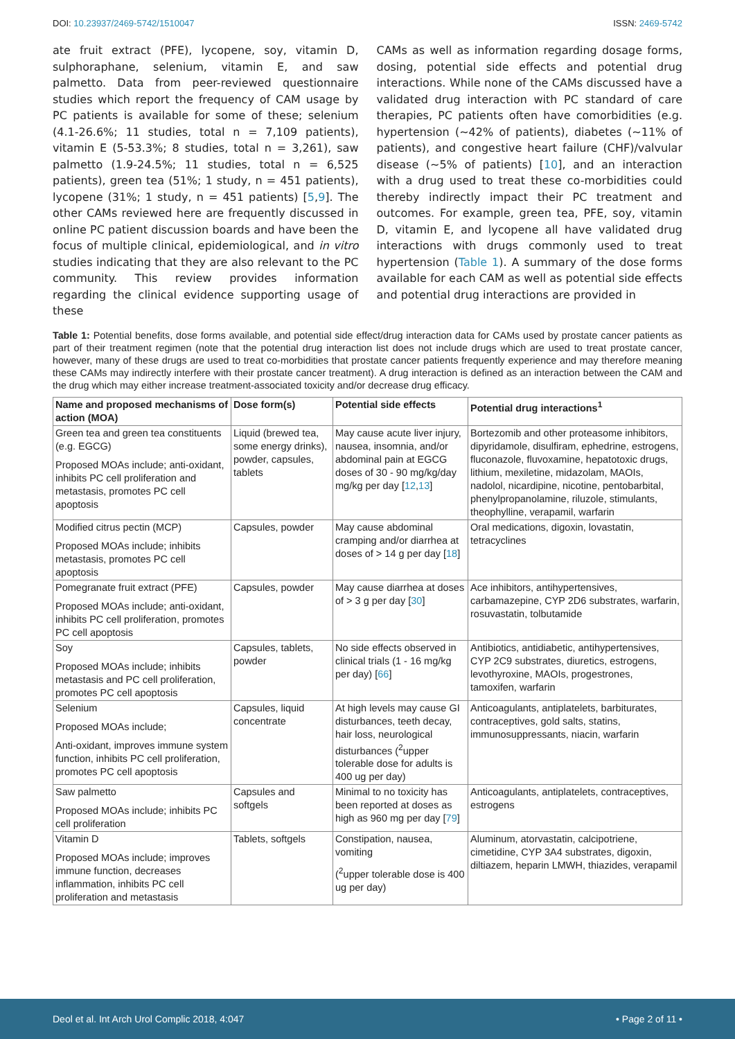DOI: 10.23937/2469-5742/1510047 ISSN: 2469-5742
ate fruit extract (PFE), lycopene, soy, vitamin D, sulphoraphane, selenium, vitamin E, and saw palmetto. Data from peer-reviewed questionnaire studies which report the frequency of CAM usage by PC patients is available for some of these; selenium (4.1-26.6%; 11 studies, total n = 7,109 patients), vitamin E (5-53.3%; 8 studies, total n = 3,261), saw palmetto (1.9-24.5%; 11 studies, total n = 6,525 patients), green tea (51%; 1 study, n = 451 patients), lycopene (31%; 1 study, n = 451 patients) [5,9]. The other CAMs reviewed here are frequently discussed in online PC patient discussion boards and have been the focus of multiple clinical, epidemiological, and in vitro studies indicating that they are also relevant to the PC community. This review provides information regarding the clinical evidence supporting usage of these
CAMs as well as information regarding dosage forms, dosing, potential side effects and potential drug interactions. While none of the CAMs discussed have a validated drug interaction with PC standard of care therapies, PC patients often have comorbidities (e.g. hypertension (~42% of patients), diabetes (~11% of patients), and congestive heart failure (CHF)/valvular disease (~5% of patients) [10], and an interaction with a drug used to treat these co-morbidities could thereby indirectly impact their PC treatment and outcomes. For example, green tea, PFE, soy, vitamin D, vitamin E, and lycopene all have validated drug interactions with drugs commonly used to treat hypertension (Table 1). A summary of the dose forms available for each CAM as well as potential side effects and potential drug interactions are provided in
Table 1: Potential benefits, dose forms available, and potential side effect/drug interaction data for CAMs used by prostate cancer patients as part of their treatment regimen (note that the potential drug interaction list does not include drugs which are used to treat prostate cancer, however, many of these drugs are used to treat co-morbidities that prostate cancer patients frequently experience and may therefore meaning these CAMs may indirectly interfere with their prostate cancer treatment). A drug interaction is defined as an interaction between the CAM and the drug which may either increase treatment-associated toxicity and/or decrease drug efficacy.
| Name and proposed mechanisms of action (MOA) | Dose form(s) | Potential side effects | Potential drug interactions<sup>1</sup> |
| --- | --- | --- | --- |
| Green tea and green tea constituents (e.g. EGCG) Proposed MOAs include; anti-oxidant, inhibits PC cell proliferation and metastasis, promotes PC cell apoptosis | Liquid (brewed tea, some energy drinks), powder, capsules, tablets | May cause acute liver injury, nausea, insomnia, and/or abdominal pain at EGCG doses of 30 - 90 mg/kg/day mg/kg per day [ 12 , 13 ] | Bortezomib and other proteasome inhibitors, dipyridamole, disulfiram, ephedrine, estrogens, fluconazole, fluvoxamine, hepatotoxic drugs, lithium, mexiletine, midazolam, MAOIs, nadolol, nicardipine, nicotine, pentobarbital, phenylpropanolamine, riluzole, stimulants, theophylline, verapamil, warfarin |
| Modified citrus pectin (MCP) Proposed MOAs include; inhibits metastasis, promotes PC cell apoptosis | Capsules, powder | May cause abdominal cramping and/or diarrhea at doses of > 14 g per day [ 18 ] | Oral medications, digoxin, lovastatin, tetracyclines |
| Pomegranate fruit extract (PFE) Proposed MOAs include; anti-oxidant, inhibits PC cell proliferation, promotes PC cell apoptosis | Capsules, powder | May cause diarrhea at doses of > 3 g per day [ 30 ] | Ace inhibitors, antihypertensives, carbamazepine, CYP 2D6 substrates, warfarin, rosuvastatin, tolbutamide |
| Soy Proposed MOAs include; inhibits metastasis and PC cell proliferation, promotes PC cell apoptosis | Capsules, tablets, powder | No side effects observed in clinical trials (1 - 16 mg/kg per day) [ 66 ] | Antibiotics, antidiabetic, antihypertensives, CYP 2C9 substrates, diuretics, estrogens, levothyroxine, MAOIs, progestrones, tamoxifen, warfarin |
| Selenium Proposed MOAs include; Anti-oxidant, improves immune system function, inhibits PC cell proliferation, promotes PC cell apoptosis | Capsules, liquid concentrate | At high levels may cause GI disturbances, teeth decay, hair loss, neurological disturbances (<sup>2</sup>upper tolerable dose for adults is 400 ug per day) | Anticoagulants, antiplatelets, barbiturates, contraceptives, gold salts, statins, immunosuppressants, niacin, warfarin |
| Saw palmetto Proposed MOAs include; inhibits PC cell proliferation | Capsules and softgels | Minimal to no toxicity has been reported at doses as high as 960 mg per day [ 79 ] | Anticoagulants, antiplatelets, contraceptives, estrogens |
| Vitamin D Proposed MOAs include; improves immune function, decreases inflammation, inhibits PC cell proliferation and metastasis | Tablets, softgels | Constipation, nausea, vomiting (<sup>2</sup>upper tolerable dose is 400 ug per day) | Aluminum, atorvastatin, calcipotriene, cimetidine, CYP 3A4 substrates, digoxin, diltiazem, heparin LMWH, thiazides, verapamil |
Deol et al. Int Arch Urol Complic 2018, 4:047 • Page 2 of 11 •